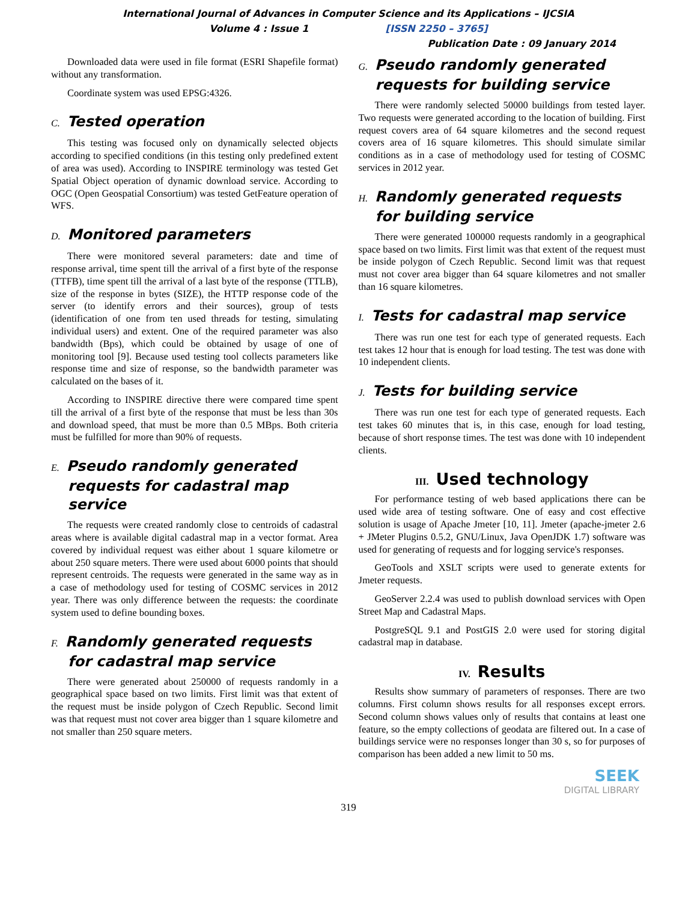International Journal of Advances in Computer Science and its Applications – IJCSIA
Volume 4 : Issue 1 [ISSN 2250 – 3765]
Publication Date : 09 January 2014
Downloaded data were used in file format (ESRI Shapefile format) without any transformation.
Coordinate system was used EPSG:4326.
C. Tested operation
This testing was focused only on dynamically selected objects according to specified conditions (in this testing only predefined extent of area was used). According to INSPIRE terminology was tested Get Spatial Object operation of dynamic download service. According to OGC (Open Geospatial Consortium) was tested GetFeature operation of WFS.
D. Monitored parameters
There were monitored several parameters: date and time of response arrival, time spent till the arrival of a first byte of the response (TTFB), time spent till the arrival of a last byte of the response (TTLB), size of the response in bytes (SIZE), the HTTP response code of the server (to identify errors and their sources), group of tests (identification of one from ten used threads for testing, simulating individual users) and extent. One of the required parameter was also bandwidth (Bps), which could be obtained by usage of one of monitoring tool [9]. Because used testing tool collects parameters like response time and size of response, so the bandwidth parameter was calculated on the bases of it.
According to INSPIRE directive there were compared time spent till the arrival of a first byte of the response that must be less than 30s and download speed, that must be more than 0.5 MBps. Both criteria must be fulfilled for more than 90% of requests.
E. Pseudo randomly generated requests for cadastral map service
The requests were created randomly close to centroids of cadastral areas where is available digital cadastral map in a vector format. Area covered by individual request was either about 1 square kilometre or about 250 square meters. There were used about 6000 points that should represent centroids. The requests were generated in the same way as in a case of methodology used for testing of COSMC services in 2012 year. There was only difference between the requests: the coordinate system used to define bounding boxes.
F. Randomly generated requests for cadastral map service
There were generated about 250000 of requests randomly in a geographical space based on two limits. First limit was that extent of the request must be inside polygon of Czech Republic. Second limit was that request must not cover area bigger than 1 square kilometre and not smaller than 250 square meters.
G. Pseudo randomly generated requests for building service
There were randomly selected 50000 buildings from tested layer. Two requests were generated according to the location of building. First request covers area of 64 square kilometres and the second request covers area of 16 square kilometres. This should simulate similar conditions as in a case of methodology used for testing of COSMC services in 2012 year.
H. Randomly generated requests for building service
There were generated 100000 requests randomly in a geographical space based on two limits. First limit was that extent of the request must be inside polygon of Czech Republic. Second limit was that request must not cover area bigger than 64 square kilometres and not smaller than 16 square kilometres.
I. Tests for cadastral map service
There was run one test for each type of generated requests. Each test takes 12 hour that is enough for load testing. The test was done with 10 independent clients.
J. Tests for building service
There was run one test for each type of generated requests. Each test takes 60 minutes that is, in this case, enough for load testing, because of short response times. The test was done with 10 independent clients.
III. Used technology
For performance testing of web based applications there can be used wide area of testing software. One of easy and cost effective solution is usage of Apache Jmeter [10, 11]. Jmeter (apache-jmeter 2.6 + JMeter Plugins 0.5.2, GNU/Linux, Java OpenJDK 1.7) software was used for generating of requests and for logging service's responses.
GeoTools and XSLT scripts were used to generate extents for Jmeter requests.
GeoServer 2.2.4 was used to publish download services with Open Street Map and Cadastral Maps.
PostgreSQL 9.1 and PostGIS 2.0 were used for storing digital cadastral map in database.
IV. Results
Results show summary of parameters of responses. There are two columns. First column shows results for all responses except errors. Second column shows values only of results that contains at least one feature, so the empty collections of geodata are filtered out. In a case of buildings service were no responses longer than 30 s, so for purposes of comparison has been added a new limit to 50 ms.
SEEK
DIGITAL LIBRARY
319